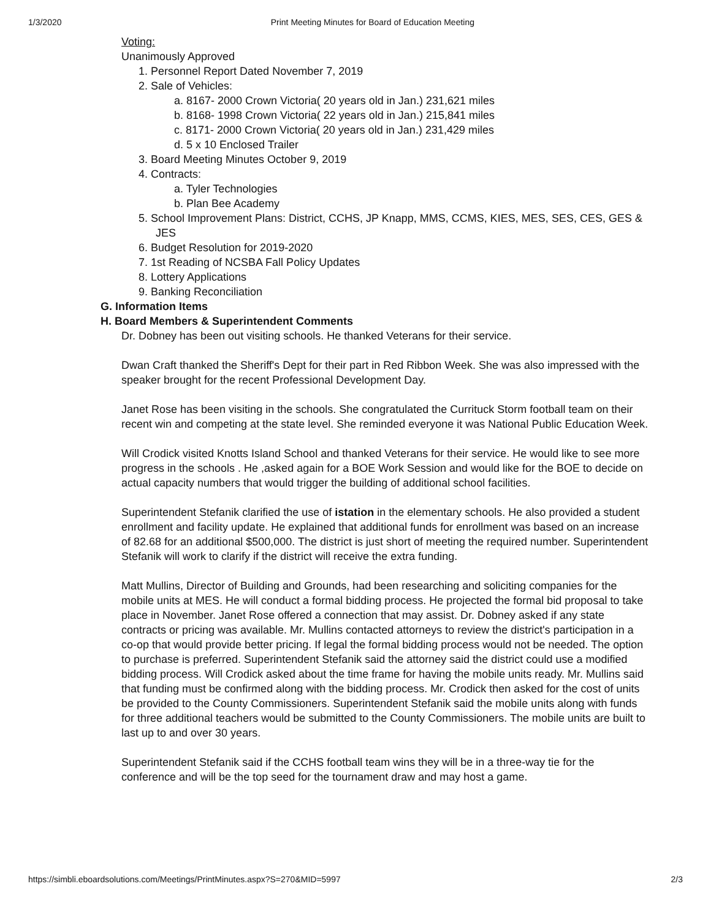1/3/2020 Print Meeting Minutes for Board of Education Meeting
Voting:
Unanimously Approved
1. Personnel Report Dated November 7, 2019
2. Sale of Vehicles:
a. 8167- 2000 Crown Victoria( 20 years old in Jan.) 231,621 miles
b. 8168- 1998 Crown Victoria( 22 years old in Jan.) 215,841 miles
c. 8171- 2000 Crown Victoria( 20 years old in Jan.) 231,429 miles
d. 5 x 10 Enclosed Trailer
3. Board Meeting Minutes October 9, 2019
4. Contracts:
a. Tyler Technologies
b. Plan Bee Academy
5. School Improvement Plans: District, CCHS, JP Knapp, MMS, CCMS, KIES, MES, SES, CES, GES & JES
6. Budget Resolution for 2019-2020
7. 1st Reading of NCSBA Fall Policy Updates
8. Lottery Applications
9. Banking Reconciliation
G. Information Items
H. Board Members & Superintendent Comments
Dr. Dobney has been out visiting schools. He thanked Veterans for their service.
Dwan Craft thanked the Sheriff's Dept for their part in Red Ribbon Week. She was also impressed with the speaker brought for the recent Professional Development Day.
Janet Rose has been visiting in the schools. She congratulated the Currituck Storm football team on their recent win and competing at the state level. She reminded everyone it was National Public Education Week.
Will Crodick visited Knotts Island School and thanked Veterans for their service. He would like to see more progress in the schools . He ,asked again for a BOE Work Session and would like for the BOE to decide on actual capacity numbers that would trigger the building of additional school facilities.
Superintendent Stefanik clarified the use of istation in the elementary schools. He also provided a student enrollment and facility update. He explained that additional funds for enrollment was based on an increase of 82.68 for an additional $500,000. The district is just short of meeting the required number. Superintendent Stefanik will work to clarify if the district will receive the extra funding.
Matt Mullins, Director of Building and Grounds, had been researching and soliciting companies for the mobile units at MES. He will conduct a formal bidding process. He projected the formal bid proposal to take place in November. Janet Rose offered a connection that may assist. Dr. Dobney asked if any state contracts or pricing was available. Mr. Mullins contacted attorneys to review the district's participation in a co-op that would provide better pricing. If legal the formal bidding process would not be needed. The option to purchase is preferred. Superintendent Stefanik said the attorney said the district could use a modified bidding process. Will Crodick asked about the time frame for having the mobile units ready. Mr. Mullins said that funding must be confirmed along with the bidding process. Mr. Crodick then asked for the cost of units be provided to the County Commissioners. Superintendent Stefanik said the mobile units along with funds for three additional teachers would be submitted to the County Commissioners. The mobile units are built to last up to and over 30 years.
Superintendent Stefanik said if the CCHS football team wins they will be in a three-way tie for the conference and will be the top seed for the tournament draw and may host a game.
https://simbli.eboardsolutions.com/Meetings/PrintMinutes.aspx?S=270&MID=5997 2/3